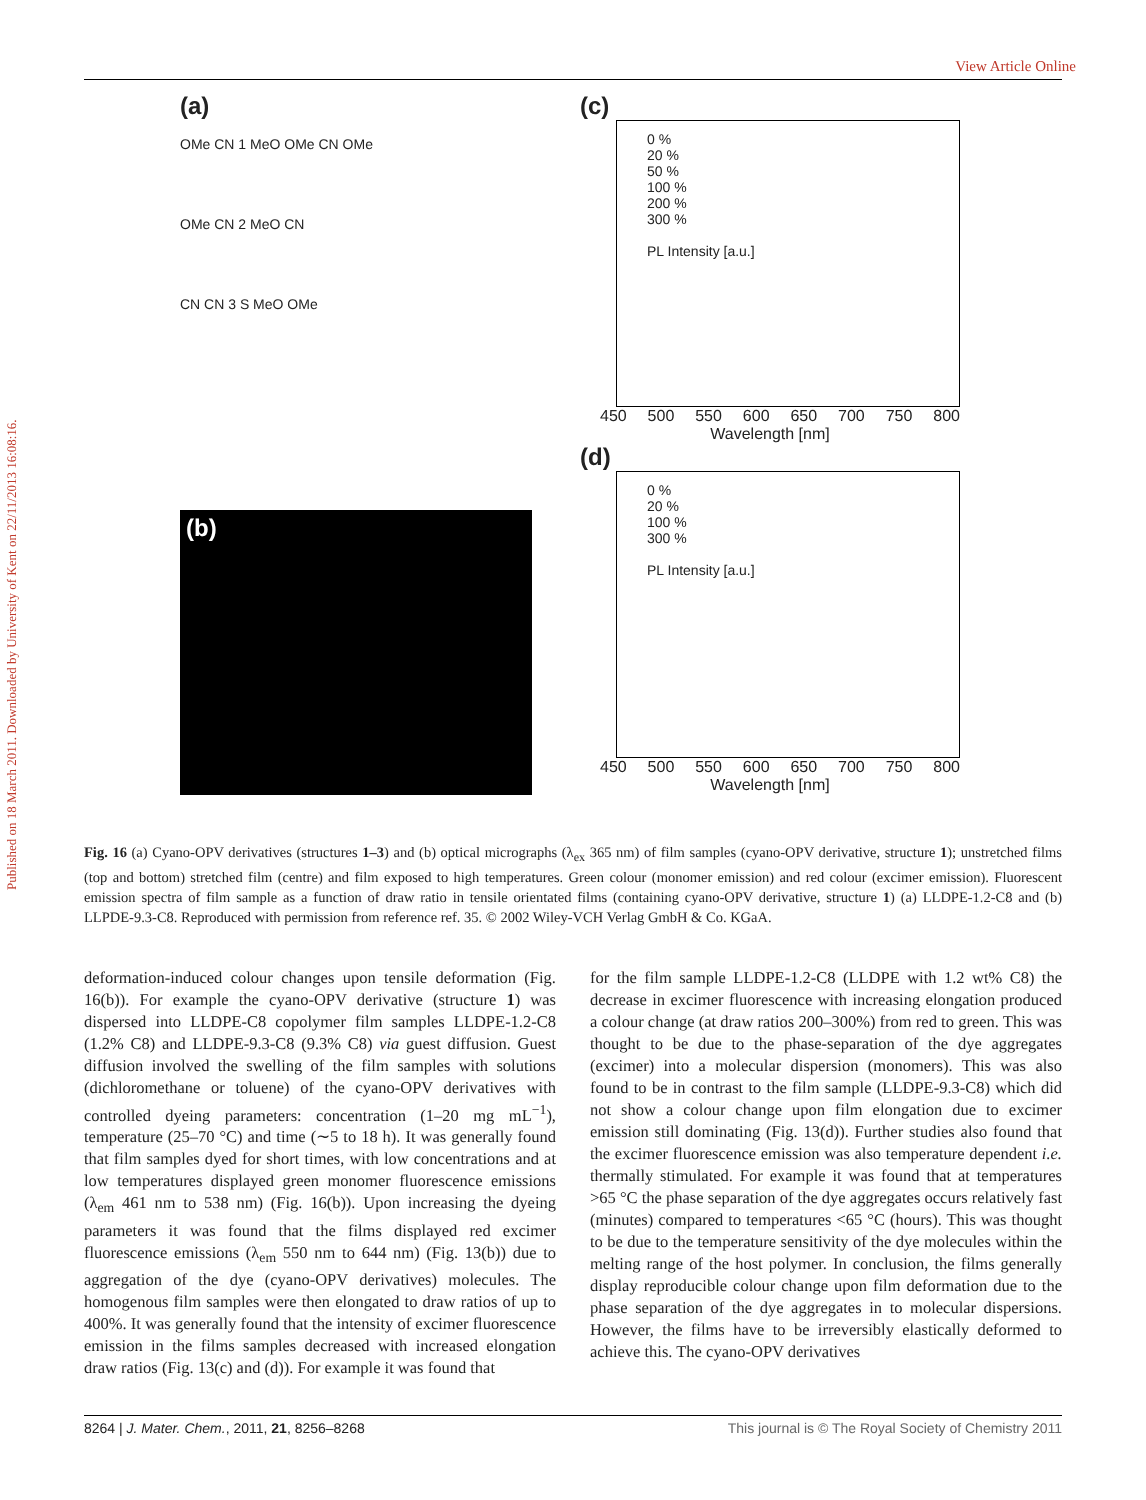Published on 18 March 2011. Downloaded by University of Kent on 22/11/2013 16:08:16.
View Article Online
(a)
OMe CN 1 MeO OMe CN OMe
OMe CN 2 MeO CN
CN CN 3 S MeO OMe
(b)
(c)
0 %
20 %
50 %
100 %
200 %
300 %
PL Intensity [a.u.]
450 500 550 600 650 700 750 800
Wavelength [nm]
(d)
0 %
20 %
100 %
300 %
PL Intensity [a.u.]
450 500 550 600 650 700 750 800
Wavelength [nm]
Fig. 16 (a) Cyano-OPV derivatives (structures 1–3) and (b) optical micrographs (λ<sub>ex</sub> 365 nm) of film samples (cyano-OPV derivative, structure 1); unstretched films (top and bottom) stretched film (centre) and film exposed to high temperatures. Green colour (monomer emission) and red colour (excimer emission). Fluorescent emission spectra of film sample as a function of draw ratio in tensile orientated films (containing cyano-OPV derivative, structure 1) (a) LLDPE-1.2-C8 and (b) LLPDE-9.3-C8. Reproduced with permission from reference ref. 35. © 2002 Wiley-VCH Verlag GmbH & Co. KGaA.
deformation-induced colour changes upon tensile deformation (Fig. 16(b)). For example the cyano-OPV derivative (structure 1) was dispersed into LLDPE-C8 copolymer film samples LLDPE-1.2-C8 (1.2% C8) and LLDPE-9.3-C8 (9.3% C8) via guest diffusion. Guest diffusion involved the swelling of the film samples with solutions (dichloromethane or toluene) of the cyano-OPV derivatives with controlled dyeing parameters: concentration (1–20 mg mL<sup>−1</sup>), temperature (25–70 °C) and time (∼5 to 18 h). It was generally found that film samples dyed for short times, with low concentrations and at low temperatures displayed green monomer fluorescence emissions (λ<sub>em</sub> 461 nm to 538 nm) (Fig. 16(b)). Upon increasing the dyeing parameters it was found that the films displayed red excimer fluorescence emissions (λ<sub>em</sub> 550 nm to 644 nm) (Fig. 13(b)) due to aggregation of the dye (cyano-OPV derivatives) molecules. The homogenous film samples were then elongated to draw ratios of up to 400%. It was generally found that the intensity of excimer fluorescence emission in the films samples decreased with increased elongation draw ratios (Fig. 13(c) and (d)). For example it was found that
for the film sample LLDPE-1.2-C8 (LLDPE with 1.2 wt% C8) the decrease in excimer fluorescence with increasing elongation produced a colour change (at draw ratios 200–300%) from red to green. This was thought to be due to the phase-separation of the dye aggregates (excimer) into a molecular dispersion (monomers). This was also found to be in contrast to the film sample (LLDPE-9.3-C8) which did not show a colour change upon film elongation due to excimer emission still dominating (Fig. 13(d)). Further studies also found that the excimer fluorescence emission was also temperature dependent i.e. thermally stimulated. For example it was found that at temperatures >65 °C the phase separation of the dye aggregates occurs relatively fast (minutes) compared to temperatures <65 °C (hours). This was thought to be due to the temperature sensitivity of the dye molecules within the melting range of the host polymer. In conclusion, the films generally display reproducible colour change upon film deformation due to the phase separation of the dye aggregates in to molecular dispersions. However, the films have to be irreversibly elastically deformed to achieve this. The cyano-OPV derivatives
8264 | J. Mater. Chem., 2011, 21, 8256–8268 This journal is © The Royal Society of Chemistry 2011